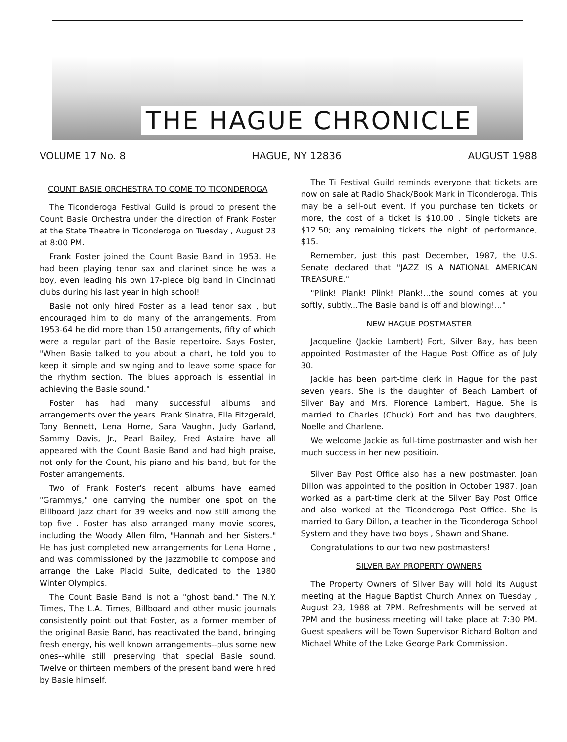THE HAGUE CHRONICLE
VOLUME 17 No. 8 HAGUE, NY 12836 AUGUST 1988
COUNT BASIE ORCHESTRA TO COME TO TICONDEROGA
The Ticonderoga Festival Guild is proud to present the Count Basie Orchestra under the direction of Frank Foster at the State Theatre in Ticonderoga on Tuesday , August 23 at 8:00 PM.
Frank Foster joined the Count Basie Band in 1953. He had been playing tenor sax and clarinet since he was a boy, even leading his own 17-piece big band in Cincinnati clubs during his last year in high school!
Basie not only hired Foster as a lead tenor sax , but encouraged him to do many of the arrangements. From 1953-64 he did more than 150 arrangements, fifty of which were a regular part of the Basie repertoire. Says Foster, "When Basie talked to you about a chart, he told you to keep it simple and swinging and to leave some space for the rhythm section. The blues approach is essential in achieving the Basie sound."
Foster has had many successful albums and arrangements over the years. Frank Sinatra, Ella Fitzgerald, Tony Bennett, Lena Horne, Sara Vaughn, Judy Garland, Sammy Davis, Jr., Pearl Bailey, Fred Astaire have all appeared with the Count Basie Band and had high praise, not only for the Count, his piano and his band, but for the Foster arrangements.
Two of Frank Foster's recent albums have earned "Grammys," one carrying the number one spot on the Billboard jazz chart for 39 weeks and now still among the top five . Foster has also arranged many movie scores, including the Woody Allen film, "Hannah and her Sisters." He has just completed new arrangements for Lena Horne , and was commissioned by the Jazzmobile to compose and arrange the Lake Placid Suite, dedicated to the 1980 Winter Olympics.
The Count Basie Band is not a "ghost band." The N.Y. Times, The L.A. Times, Billboard and other music journals consistently point out that Foster, as a former member of the original Basie Band, has reactivated the band, bringing fresh energy, his well known arrangements--plus some new ones--while still preserving that special Basie sound. Twelve or thirteen members of the present band were hired by Basie himself.
The Ti Festival Guild reminds everyone that tickets are now on sale at Radio Shack/Book Mark in Ticonderoga. This may be a sell-out event. If you purchase ten tickets or more, the cost of a ticket is $10.00 . Single tickets are $12.50; any remaining tickets the night of performance, $15.
Remember, just this past December, 1987, the U.S. Senate declared that "JAZZ IS A NATIONAL AMERICAN TREASURE."
"Plink! Plank! Plink! Plank!...the sound comes at you softly, subtly...The Basie band is off and blowing!..."
NEW HAGUE POSTMASTER
Jacqueline (Jackie Lambert) Fort, Silver Bay, has been appointed Postmaster of the Hague Post Office as of July 30.
Jackie has been part-time clerk in Hague for the past seven years. She is the daughter of Beach Lambert of Silver Bay and Mrs. Florence Lambert, Hague. She is married to Charles (Chuck) Fort and has two daughters, Noelle and Charlene.
We welcome Jackie as full-time postmaster and wish her much success in her new positioin.
Silver Bay Post Office also has a new postmaster. Joan Dillon was appointed to the position in October 1987. Joan worked as a part-time clerk at the Silver Bay Post Office and also worked at the Ticonderoga Post Office. She is married to Gary Dillon, a teacher in the Ticonderoga School System and they have two boys , Shawn and Shane.
Congratulations to our two new postmasters!
SILVER BAY PROPERTY OWNERS
The Property Owners of Silver Bay will hold its August meeting at the Hague Baptist Church Annex on Tuesday , August 23, 1988 at 7PM. Refreshments will be served at 7PM and the business meeting will take place at 7:30 PM. Guest speakers will be Town Supervisor Richard Bolton and Michael White of the Lake George Park Commission.